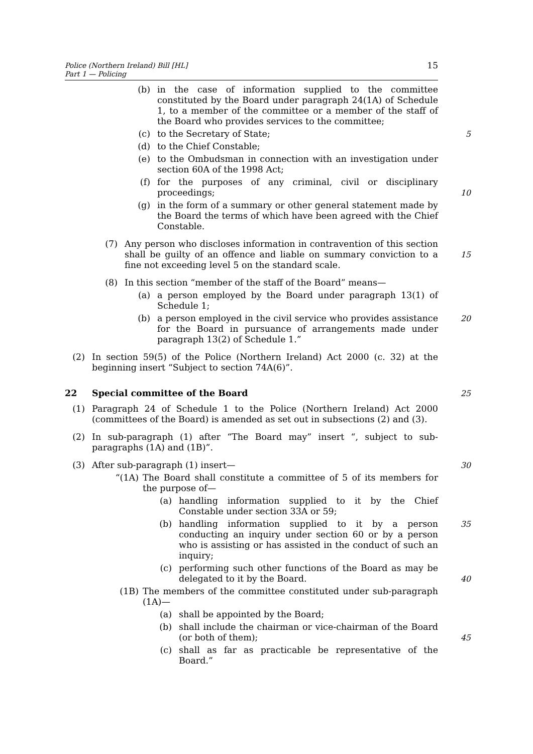Police (Northern Ireland) Bill [HL]
Part 1 — Policing
15
(b) in the case of information supplied to the committee constituted by the Board under paragraph 24(1A) of Schedule 1, to a member of the committee or a member of the staff of the Board who provides services to the committee;
(c) to the Secretary of State; 5
(d) to the Chief Constable;
(e) to the Ombudsman in connection with an investigation under section 60A of the 1998 Act;
(f) for the purposes of any criminal, civil or disciplinary proceedings;
10
(g) in the form of a summary or other general statement made by the Board the terms of which have been agreed with the Chief Constable.
(7) Any person who discloses information in contravention of this section shall be guilty of an offence and liable on summary conviction to a fine not exceeding level 5 on the standard scale.
15
(8) In this section “member of the staff of the Board” means—
(a) a person employed by the Board under paragraph 13(1) of Schedule 1;
(b) a person employed in the civil service who provides assistance for the Board in pursuance of arrangements made under paragraph 13(2) of Schedule 1.” 20
(2) In section 59(5) of the Police (Northern Ireland) Act 2000 (c. 32) at the beginning insert “Subject to section 74A(6)”.
22 Special committee of the Board 25
(1) Paragraph 24 of Schedule 1 to the Police (Northern Ireland) Act 2000 (committees of the Board) is amended as set out in subsections (2) and (3).
(2) In sub-paragraph (1) after “The Board may” insert “, subject to sub-paragraphs (1A) and (1B)”.
(3) After sub-paragraph (1) insert— 30
“(1A) The Board shall constitute a committee of 5 of its members for the purpose of—
(a) handling information supplied to it by the Chief Constable under section 33A or 59;
(b) handling information supplied to it by a person conducting an inquiry under section 60 or by a person who is assisting or has assisted in the conduct of such an inquiry; 35
(c) performing such other functions of the Board as may be delegated to it by the Board.
40
(1B) The members of the committee constituted under sub-paragraph (1A)—
(a) shall be appointed by the Board;
(b) shall include the chairman or vice-chairman of the Board (or both of them);
45
(c) shall as far as practicable be representative of the Board.”